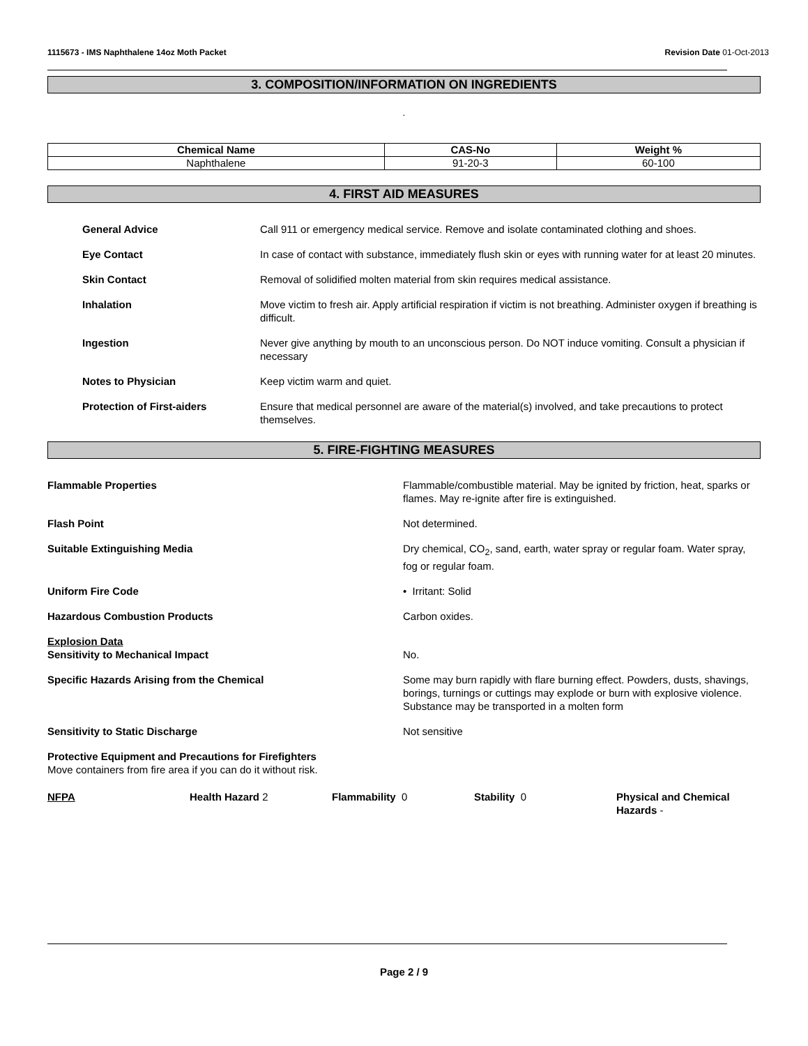1115673 - IMS Naphthalene 14oz Moth Packet Revision Date 01-Oct-2013
3. COMPOSITION/INFORMATION ON INGREDIENTS
.
| Chemical Name | CAS-No | Weight % |
| --- | --- | --- |
| Naphthalene | 91-20-3 | 60-100 |
4. FIRST AID MEASURES
General Advice
Call 911 or emergency medical service. Remove and isolate contaminated clothing and shoes.
Eye Contact
In case of contact with substance, immediately flush skin or eyes with running water for at least 20 minutes.
Skin Contact
Removal of solidified molten material from skin requires medical assistance.
Inhalation
Move victim to fresh air. Apply artificial respiration if victim is not breathing. Administer oxygen if breathing is difficult.
Ingestion
Never give anything by mouth to an unconscious person. Do NOT induce vomiting. Consult a physician if necessary
Notes to Physician
Keep victim warm and quiet.
Protection of First-aiders
Ensure that medical personnel are aware of the material(s) involved, and take precautions to protect themselves.
5. FIRE-FIGHTING MEASURES
Flammable Properties
Flammable/combustible material. May be ignited by friction, heat, sparks or flames. May re-ignite after fire is extinguished.
Flash Point
Not determined.
Suitable Extinguishing Media
Dry chemical, CO<sub>2</sub>, sand, earth, water spray or regular foam. Water spray, fog or regular foam.
Uniform Fire Code
• Irritant: Solid
Hazardous Combustion Products
Carbon oxides.
Explosion Data
Sensitivity to Mechanical Impact
No.
Specific Hazards Arising from the Chemical
Some may burn rapidly with flare burning effect. Powders, dusts, shavings, borings, turnings or cuttings may explode or burn with explosive violence. Substance may be transported in a molten form
Sensitivity to Static Discharge
Not sensitive
Protective Equipment and Precautions for Firefighters
Move containers from fire area if you can do it without risk.
NFPA
Health Hazard 2
Flammability 0
Stability 0
Physical and Chemical Hazards -
Page 2 / 9